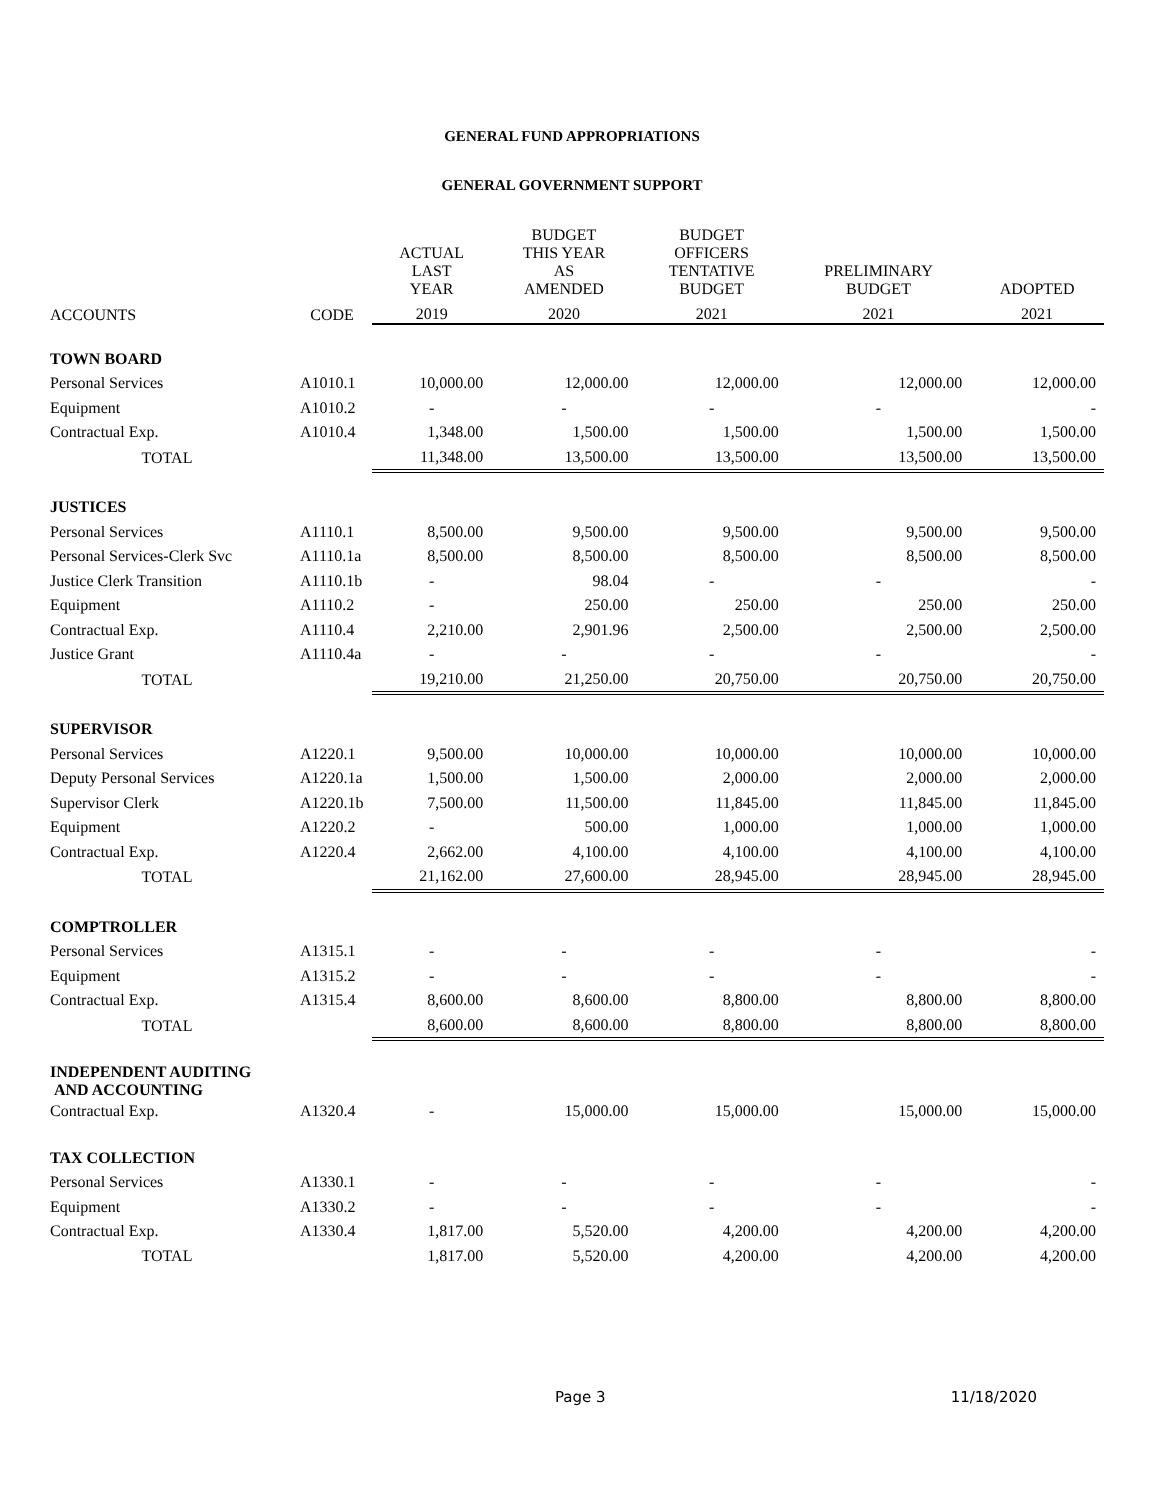GENERAL FUND APPROPRIATIONS
GENERAL GOVERNMENT SUPPORT
| | | ACTUAL LAST YEAR | BUDGET THIS YEAR AS AMENDED | BUDGET OFFICERS TENTATIVE BUDGET | PRELIMINARY BUDGET | ADOPTED |
| --- | --- | --- | --- | --- | --- | --- |
| ACCOUNTS | CODE | 2019 | 2020 | 2021 | 2021 | 2021 |
| TOWN BOARD | | | | | | |
| Personal Services | A1010.1 | 10,000.00 | 12,000.00 | 12,000.00 | 12,000.00 | 12,000.00 |
| Equipment | A1010.2 | - | - | - | - | - |
| Contractual Exp. | A1010.4 | 1,348.00 | 1,500.00 | 1,500.00 | 1,500.00 | 1,500.00 |
| TOTAL | | 11,348.00 | 13,500.00 | 13,500.00 | 13,500.00 | 13,500.00 |
| JUSTICES | | | | | | |
| Personal Services | A1110.1 | 8,500.00 | 9,500.00 | 9,500.00 | 9,500.00 | 9,500.00 |
| Personal Services-Clerk Svc | A1110.1a | 8,500.00 | 8,500.00 | 8,500.00 | 8,500.00 | 8,500.00 |
| Justice Clerk Transition | A1110.1b | - | 98.04 | - | - | - |
| Equipment | A1110.2 | - | 250.00 | 250.00 | 250.00 | 250.00 |
| Contractual Exp. | A1110.4 | 2,210.00 | 2,901.96 | 2,500.00 | 2,500.00 | 2,500.00 |
| Justice Grant | A1110.4a | - | - | - | - | - |
| TOTAL | | 19,210.00 | 21,250.00 | 20,750.00 | 20,750.00 | 20,750.00 |
| SUPERVISOR | | | | | | |
| Personal Services | A1220.1 | 9,500.00 | 10,000.00 | 10,000.00 | 10,000.00 | 10,000.00 |
| Deputy Personal Services | A1220.1a | 1,500.00 | 1,500.00 | 2,000.00 | 2,000.00 | 2,000.00 |
| Supervisor Clerk | A1220.1b | 7,500.00 | 11,500.00 | 11,845.00 | 11,845.00 | 11,845.00 |
| Equipment | A1220.2 | - | 500.00 | 1,000.00 | 1,000.00 | 1,000.00 |
| Contractual Exp. | A1220.4 | 2,662.00 | 4,100.00 | 4,100.00 | 4,100.00 | 4,100.00 |
| TOTAL | | 21,162.00 | 27,600.00 | 28,945.00 | 28,945.00 | 28,945.00 |
| COMPTROLLER | | | | | | |
| Personal Services | A1315.1 | - | - | - | - | - |
| Equipment | A1315.2 | - | - | - | - | - |
| Contractual Exp. | A1315.4 | 8,600.00 | 8,600.00 | 8,800.00 | 8,800.00 | 8,800.00 |
| TOTAL | | 8,600.00 | 8,600.00 | 8,800.00 | 8,800.00 | 8,800.00 |
| INDEPENDENT AUDITING AND ACCOUNTING | | | | | | |
| Contractual Exp. | A1320.4 | - | 15,000.00 | 15,000.00 | 15,000.00 | 15,000.00 |
| TAX COLLECTION | | | | | | |
| Personal Services | A1330.1 | - | - | - | - | - |
| Equipment | A1330.2 | - | - | - | - | - |
| Contractual Exp. | A1330.4 | 1,817.00 | 5,520.00 | 4,200.00 | 4,200.00 | 4,200.00 |
| TOTAL | | 1,817.00 | 5,520.00 | 4,200.00 | 4,200.00 | 4,200.00 |
Page 3 11/18/2020